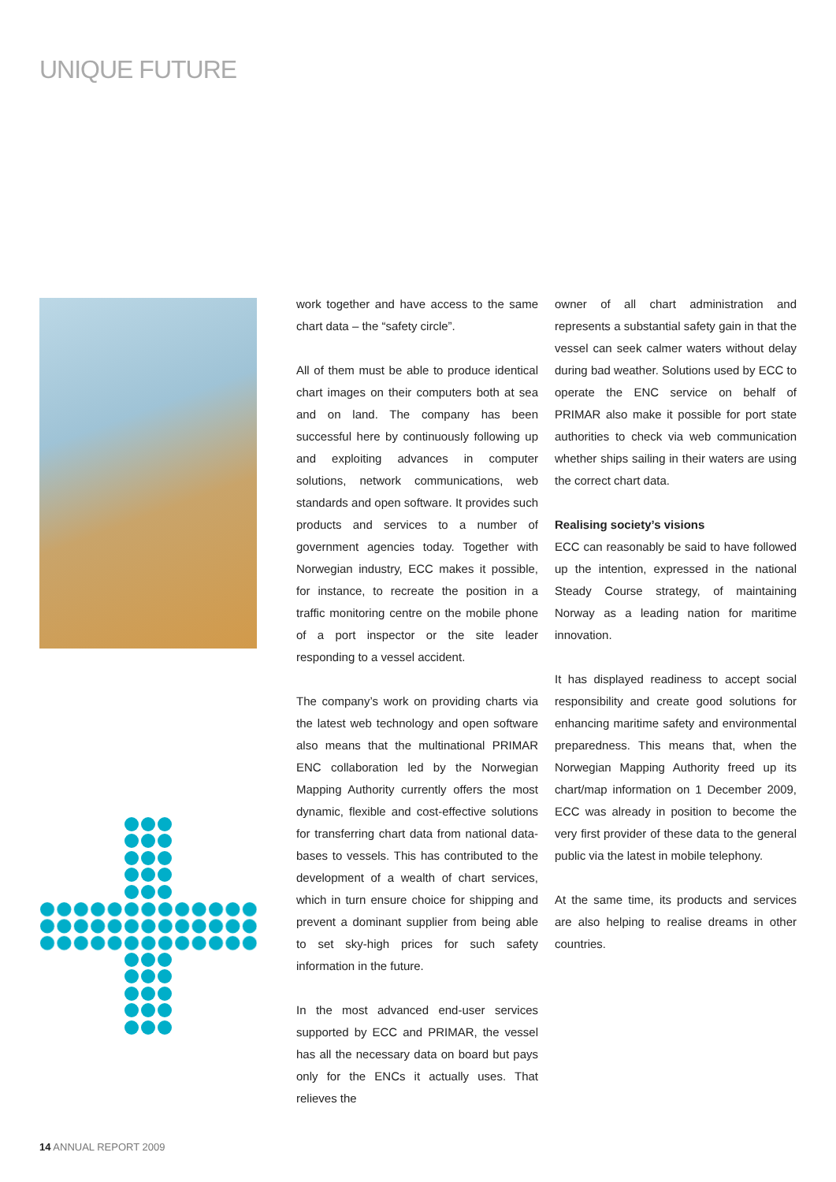UNIQUE FUTURE
work together and have access to the same chart data – the “safety circle”.
All of them must be able to produce identical chart images on their computers both at sea and on land. The company has been successful here by continuously following up and exploiting advances in computer solutions, network communications, web standards and open software. It provides such products and services to a number of government agencies today. Together with Norwegian industry, ECC makes it possible, for instance, to recreate the position in a traffic monitoring centre on the mobile phone of a port inspector or the site leader responding to a vessel accident.
The company’s work on providing charts via the latest web technology and open software also means that the multinational PRIMAR ENC collaboration led by the Norwegian Mapping Authority currently offers the most dynamic, flexible and cost-effective solutions for transferring chart data from national data-bases to vessels. This has contributed to the development of a wealth of chart services, which in turn ensure choice for shipping and prevent a dominant supplier from being able to set sky-high prices for such safety information in the future.
In the most advanced end-user services supported by ECC and PRIMAR, the vessel has all the necessary data on board but pays only for the ENCs it actually uses. That relieves the
owner of all chart administration and represents a substantial safety gain in that the vessel can seek calmer waters without delay during bad weather. Solutions used by ECC to operate the ENC service on behalf of PRIMAR also make it possible for port state authorities to check via web communication whether ships sailing in their waters are using the correct chart data.
Realising society’s visions
ECC can reasonably be said to have followed up the intention, expressed in the national Steady Course strategy, of maintaining Norway as a leading nation for maritime innovation.
It has displayed readiness to accept social responsibility and create good solutions for enhancing maritime safety and environmental preparedness. This means that, when the Norwegian Mapping Authority freed up its chart/map information on 1 December 2009, ECC was already in position to become the very first provider of these data to the general public via the latest in mobile telephony.
At the same time, its products and services are also helping to realise dreams in other countries.
14 ANNUAL REPORT 2009